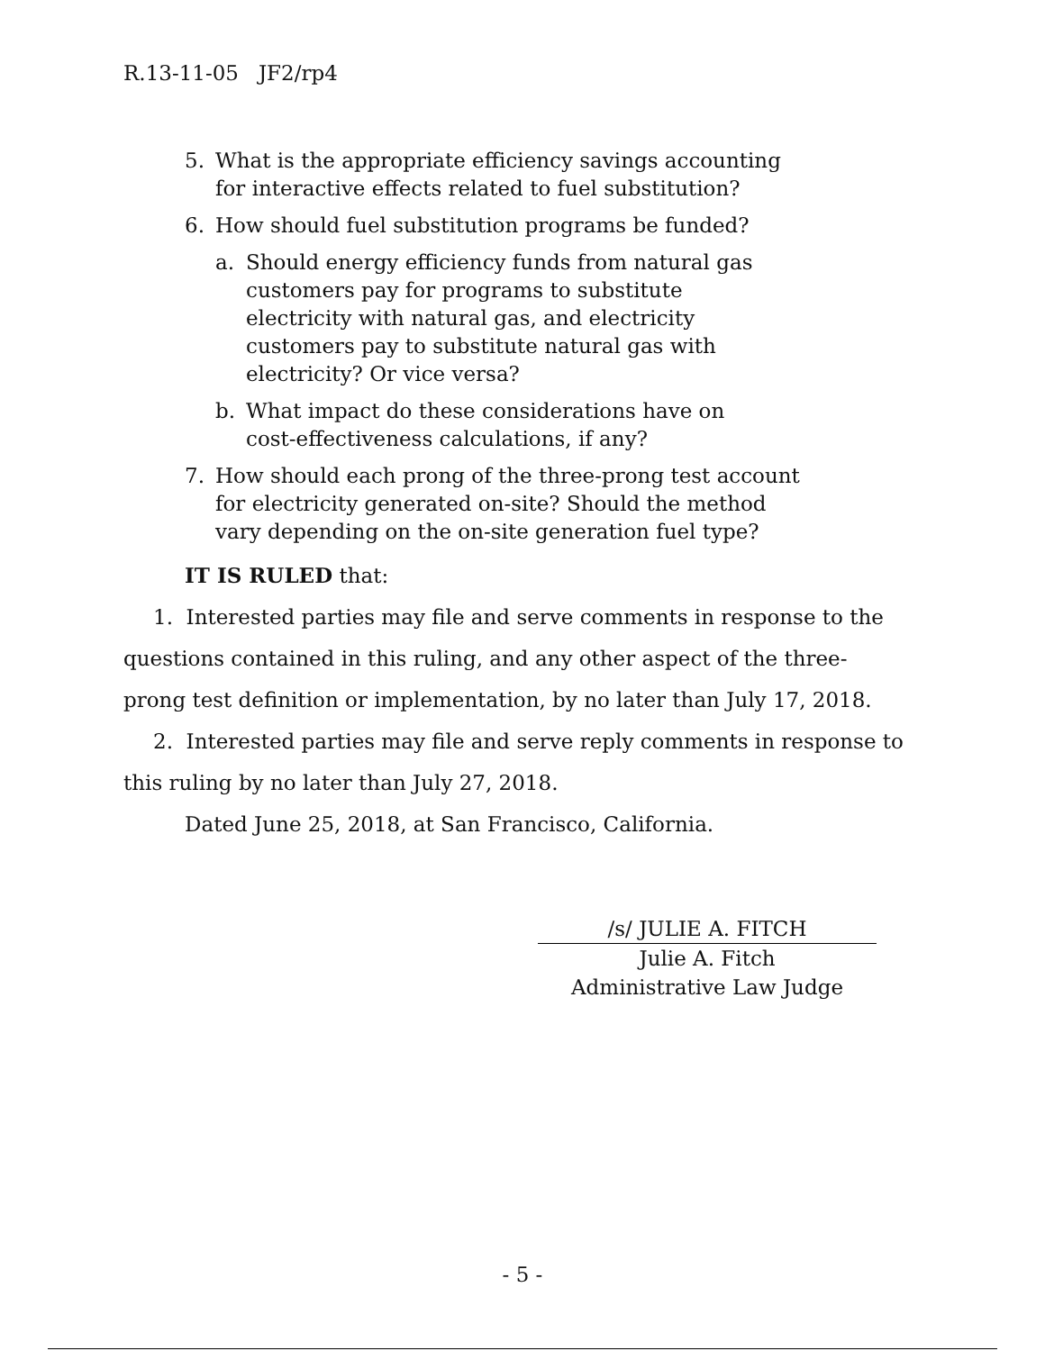R.13-11-05 JF2/rp4
5. What is the appropriate efficiency savings accounting for interactive effects related to fuel substitution?
6. How should fuel substitution programs be funded?
a. Should energy efficiency funds from natural gas customers pay for programs to substitute electricity with natural gas, and electricity customers pay to substitute natural gas with electricity? Or vice versa?
b. What impact do these considerations have on cost-effectiveness calculations, if any?
7. How should each prong of the three-prong test account for electricity generated on-site? Should the method vary depending on the on-site generation fuel type?
IT IS RULED that:
1. Interested parties may file and serve comments in response to the questions contained in this ruling, and any other aspect of the three-prong test definition or implementation, by no later than July 17, 2018.
2. Interested parties may file and serve reply comments in response to this ruling by no later than July 27, 2018.
Dated June 25, 2018, at San Francisco, California.
/s/ JULIE A. FITCH
Julie A. Fitch
Administrative Law Judge
- 5 -